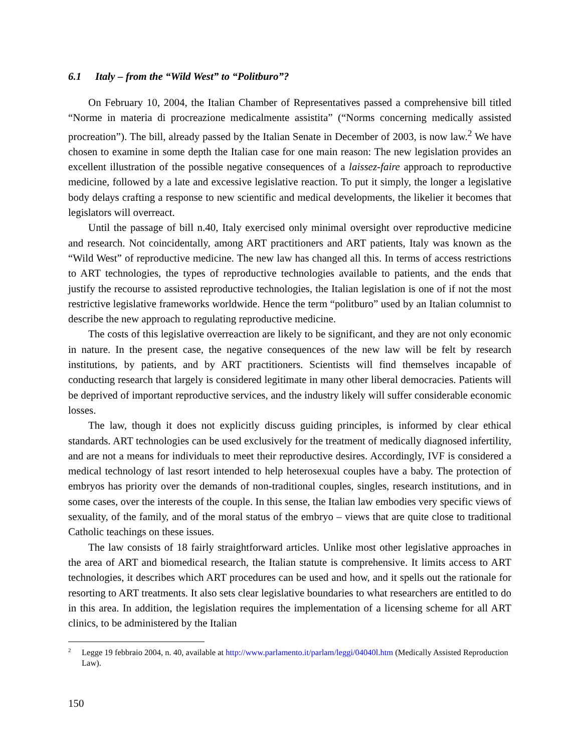6.1 Italy – from the “Wild West” to “Politburo”?
On February 10, 2004, the Italian Chamber of Representatives passed a comprehensive bill titled “Norme in materia di procreazione medicalmente assistita” (“Norms concerning medically assisted procreation”). The bill, already passed by the Italian Senate in December of 2003, is now law.<sup>2</sup> We have chosen to examine in some depth the Italian case for one main reason: The new legislation provides an excellent illustration of the possible negative consequences of a laissez-faire approach to reproductive medicine, followed by a late and excessive legislative reaction. To put it simply, the longer a legislative body delays crafting a response to new scientific and medical developments, the likelier it becomes that legislators will overreact.
Until the passage of bill n.40, Italy exercised only minimal oversight over reproductive medicine and research. Not coincidentally, among ART practitioners and ART patients, Italy was known as the “Wild West” of reproductive medicine. The new law has changed all this. In terms of access restrictions to ART technologies, the types of reproductive technologies available to patients, and the ends that justify the recourse to assisted reproductive technologies, the Italian legislation is one of if not the most restrictive legislative frameworks worldwide. Hence the term “politburo” used by an Italian columnist to describe the new approach to regulating reproductive medicine.
The costs of this legislative overreaction are likely to be significant, and they are not only economic in nature. In the present case, the negative consequences of the new law will be felt by research institutions, by patients, and by ART practitioners. Scientists will find themselves incapable of conducting research that largely is considered legitimate in many other liberal democracies. Patients will be deprived of important reproductive services, and the industry likely will suffer considerable economic losses.
The law, though it does not explicitly discuss guiding principles, is informed by clear ethical standards. ART technologies can be used exclusively for the treatment of medically diagnosed infertility, and are not a means for individuals to meet their reproductive desires. Accordingly, IVF is considered a medical technology of last resort intended to help heterosexual couples have a baby. The protection of embryos has priority over the demands of non-traditional couples, singles, research institutions, and in some cases, over the interests of the couple. In this sense, the Italian law embodies very specific views of sexuality, of the family, and of the moral status of the embryo – views that are quite close to traditional Catholic teachings on these issues.
The law consists of 18 fairly straightforward articles. Unlike most other legislative approaches in the area of ART and biomedical research, the Italian statute is comprehensive. It limits access to ART technologies, it describes which ART procedures can be used and how, and it spells out the rationale for resorting to ART treatments. It also sets clear legislative boundaries to what researchers are entitled to do in this area. In addition, the legislation requires the implementation of a licensing scheme for all ART clinics, to be administered by the Italian
<sup>2</sup> Legge 19 febbraio 2004, n. 40, available at http://www.parlamento.it/parlam/leggi/04040l.htm (Medically Assisted Reproduction Law).
150